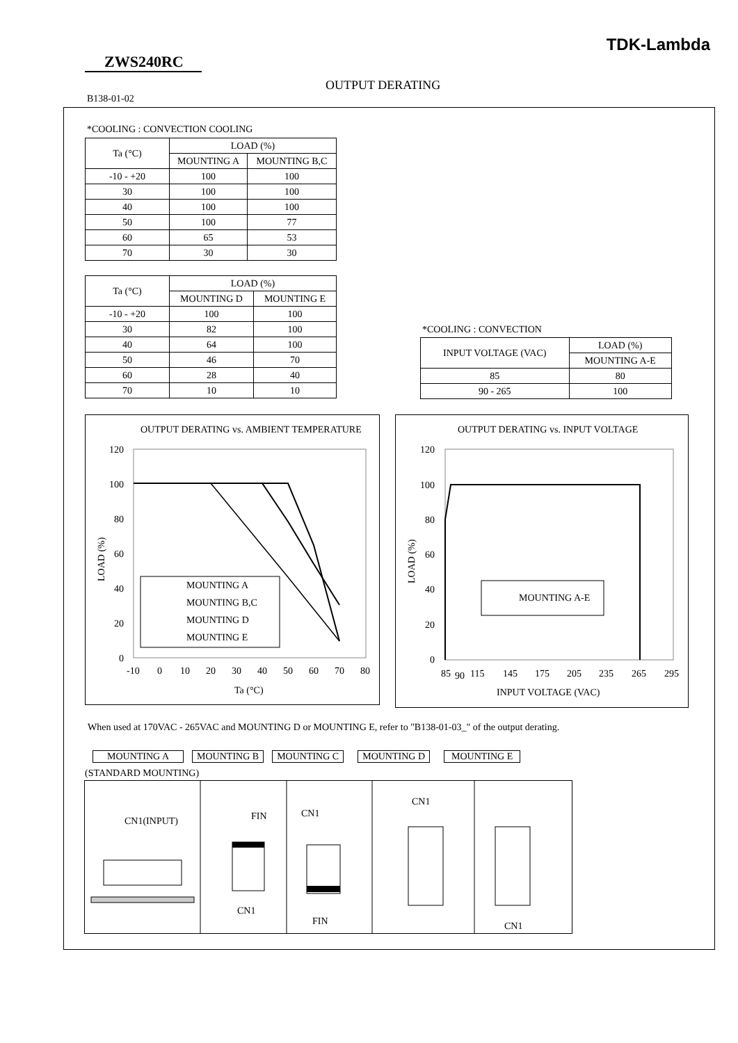TDK-Lambda
ZWS240RC
OUTPUT DERATING
B138-01-02
*COOLING : CONVECTION COOLING
| Ta (°C) | LOAD (%) | |
| --- | --- | --- |
| | MOUNTING A | MOUNTING B,C |
| -10 - +20 | 100 | 100 |
| 30 | 100 | 100 |
| 40 | 100 | 100 |
| 50 | 100 | 77 |
| 60 | 65 | 53 |
| 70 | 30 | 30 |
| Ta (°C) | LOAD (%) | |
| --- | --- | --- |
| | MOUNTING D | MOUNTING E |
| -10 - +20 | 100 | 100 |
| 30 | 82 | 100 |
| 40 | 64 | 100 |
| 50 | 46 | 70 |
| 60 | 28 | 40 |
| 70 | 10 | 10 |
*COOLING : CONVECTION
| INPUT VOLTAGE (VAC) | LOAD (%) |
| --- | --- |
| | MOUNTING A-E |
| 85 | 80 |
| 90 - 265 | 100 |
OUTPUT DERATING vs. AMBIENT TEMPERATURE
120
100
80
60
40
20
0
-10
0
10
20
30
40
50
60
70
80
Ta (°C)
LOAD (%)
MOUNTING A
MOUNTING B,C
MOUNTING D
MOUNTING E
OUTPUT DERATING vs. INPUT VOLTAGE
120
100
80
60
40
20
0
85
90
115
145
175
205
235
265
295
INPUT VOLTAGE (VAC)
LOAD (%)
MOUNTING A-E
When used at 170VAC - 265VAC and MOUNTING D or MOUNTING E, refer to "B138-01-03_" of the output derating.
MOUNTING A MOUNTING B MOUNTING C MOUNTING D MOUNTING E
(STANDARD MOUNTING)
CN1(INPUT)
FIN
CN1
CN1
FIN
CN1
CN1